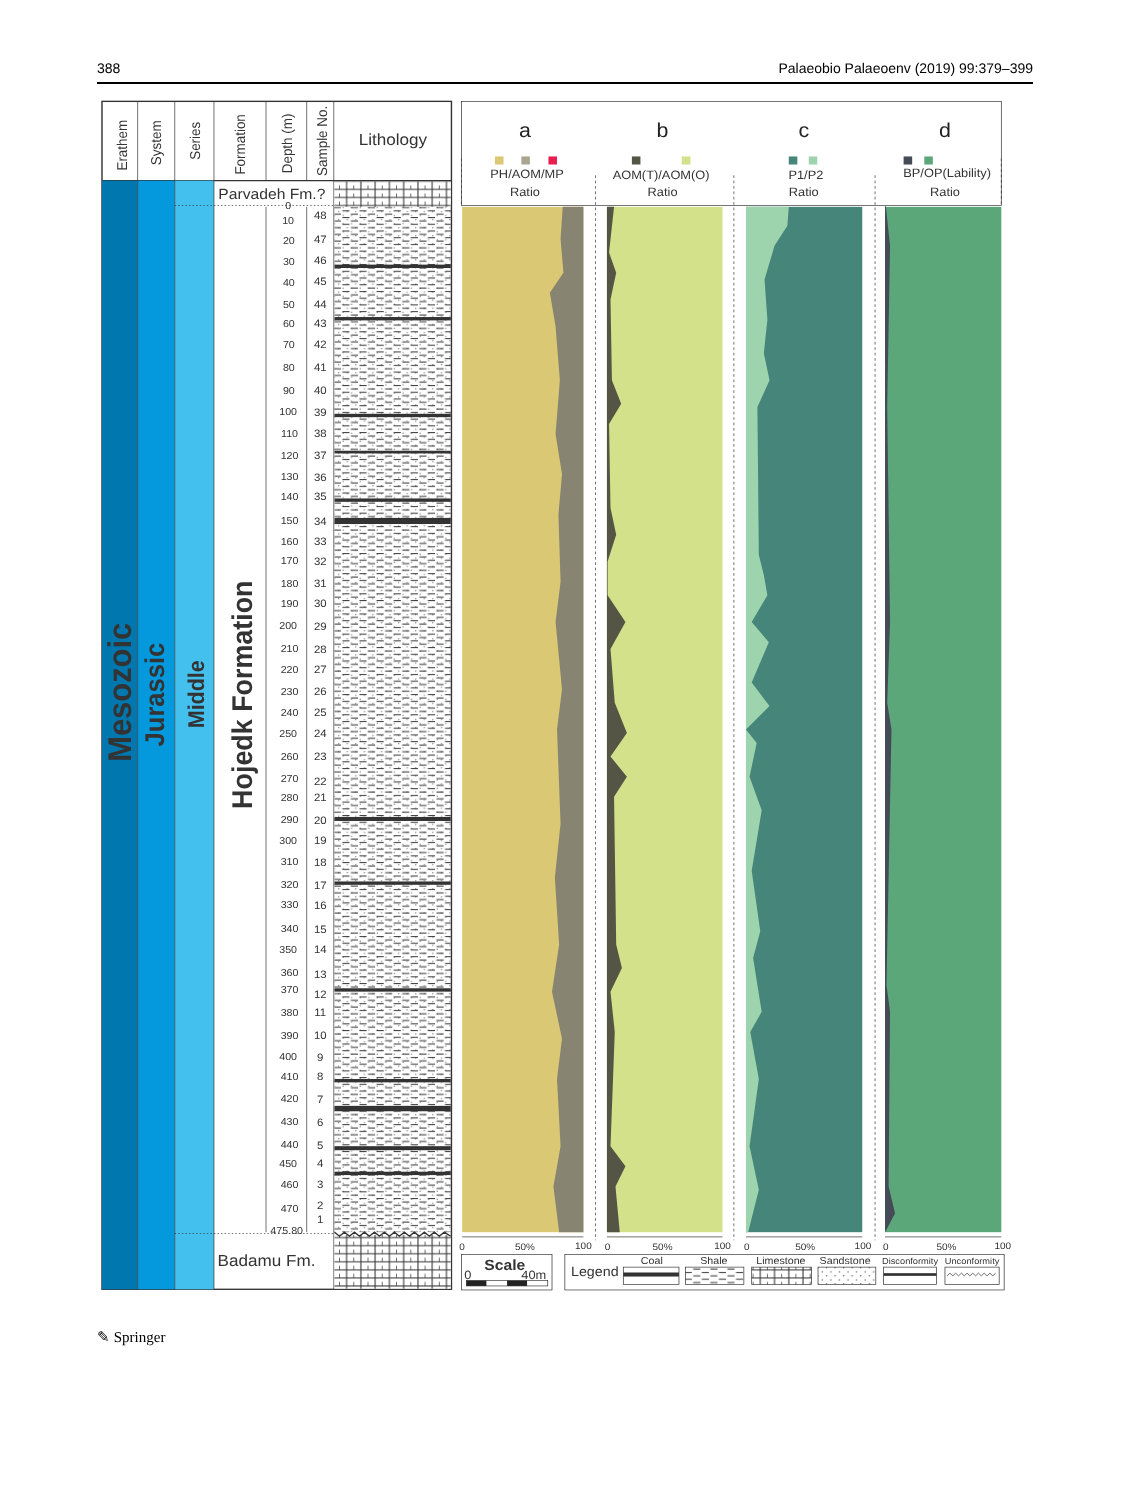388 Palaeobio Palaeoenv (2019) 99:379–399
Erathem
System
Series
Formation
Depth (m)
Sample No.
Lithology
Parvadeh Fm.?
Badamu Fm.
Mesozoic
Jurassic
Middle
Hojedk Formation
0
10
20
30
40
50
60
70
80
90
100
110
120
130
140
150
160
170
180
190
200
210
220
230
240
250
260
270
280
290
300
310
320
330
340
350
360
370
380
390
400
410
420
430
440
450
460
470
475.80
48
47
46
45
44
43
42
41
40
39
38
37
36
35
34
33
32
31
30
29
28
27
26
25
24
23
22
21
20
19
18
17
16
15
14
13
12
11
10
9
8
7
6
5
4
3
2
1
a
b
c
d
PH/AOM/MP
Ratio
AOM(T)/AOM(O)
Ratio
P1/P2
Ratio
BP/OP(Lability)
Ratio
0
50%
100
0
50%
100
0
50%
100
0
50%
100
Scale
0
40m
Legend
Coal
Shale
Limestone
Sandstone
Disconformity
Unconformity
✎ Springer